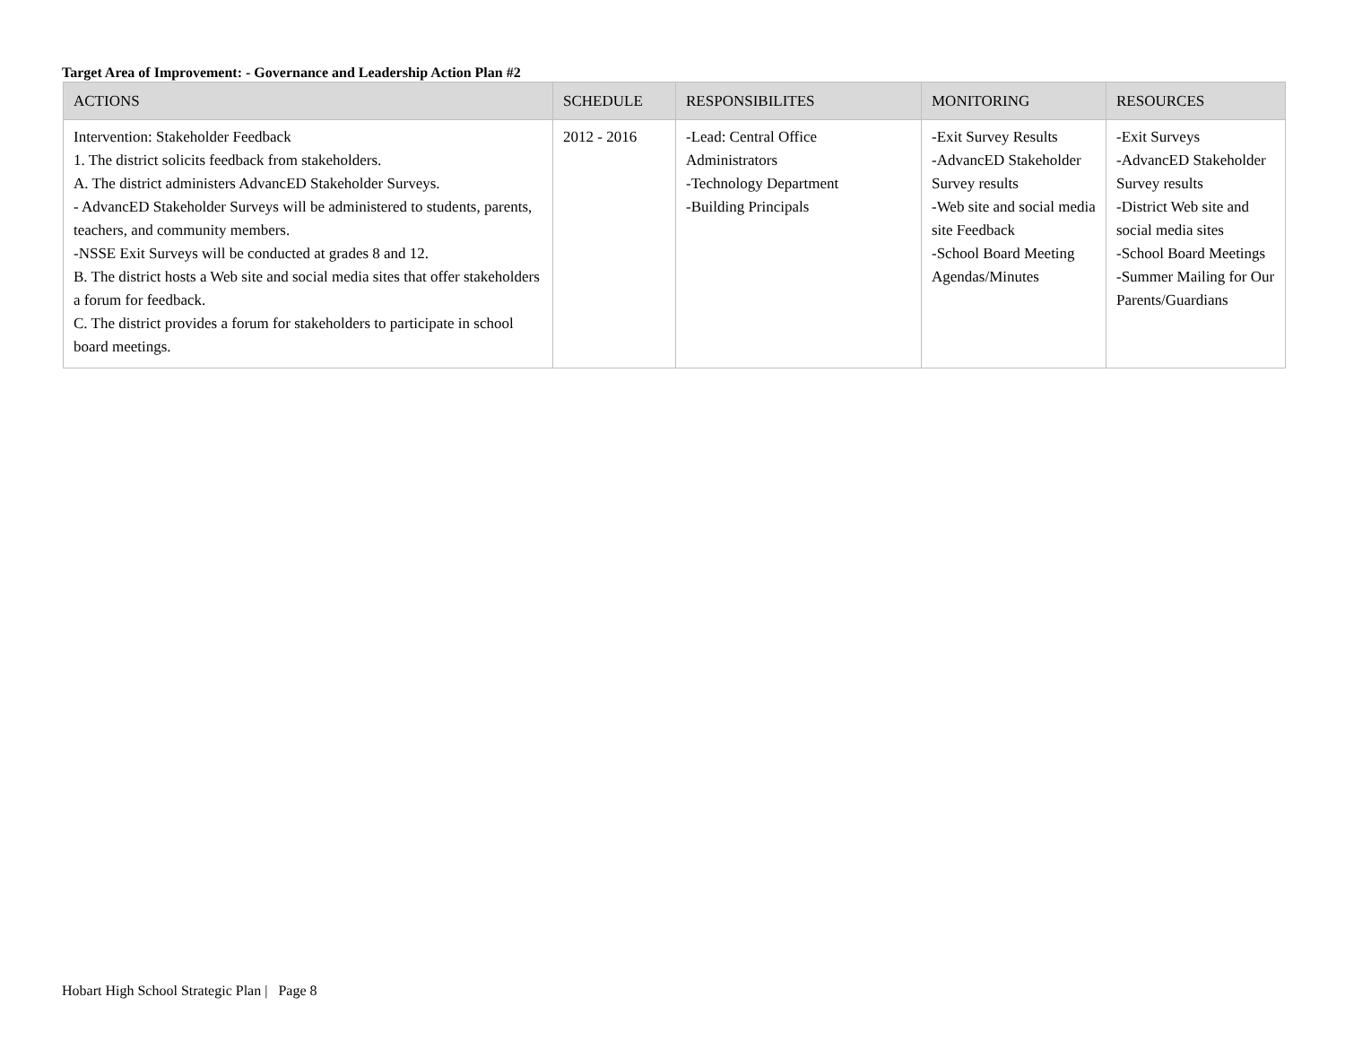Target Area of Improvement: - Governance and Leadership Action Plan #2
| ACTIONS | SCHEDULE | RESPONSIBILITES | MONITORING | RESOURCES |
| --- | --- | --- | --- | --- |
| Intervention: Stakeholder Feedback 1. The district solicits feedback from stakeholders. A. The district administers AdvancED Stakeholder Surveys. - AdvancED Stakeholder Surveys will be administered to students, parents, teachers, and community members. -NSSE Exit Surveys will be conducted at grades 8 and 12. B. The district hosts a Web site and social media sites that offer stakeholders a forum for feedback. C. The district provides a forum for stakeholders to participate in school board meetings. | 2012 - 2016 | -Lead: Central Office Administrators -Technology Department -Building Principals | -Exit Survey Results -AdvancED Stakeholder Survey results -Web site and social media site Feedback -School Board Meeting Agendas/Minutes | -Exit Surveys -AdvancED Stakeholder Survey results -District Web site and social media sites -School Board Meetings -Summer Mailing for Our Parents/Guardians |
Hobart High School Strategic Plan | Page 8